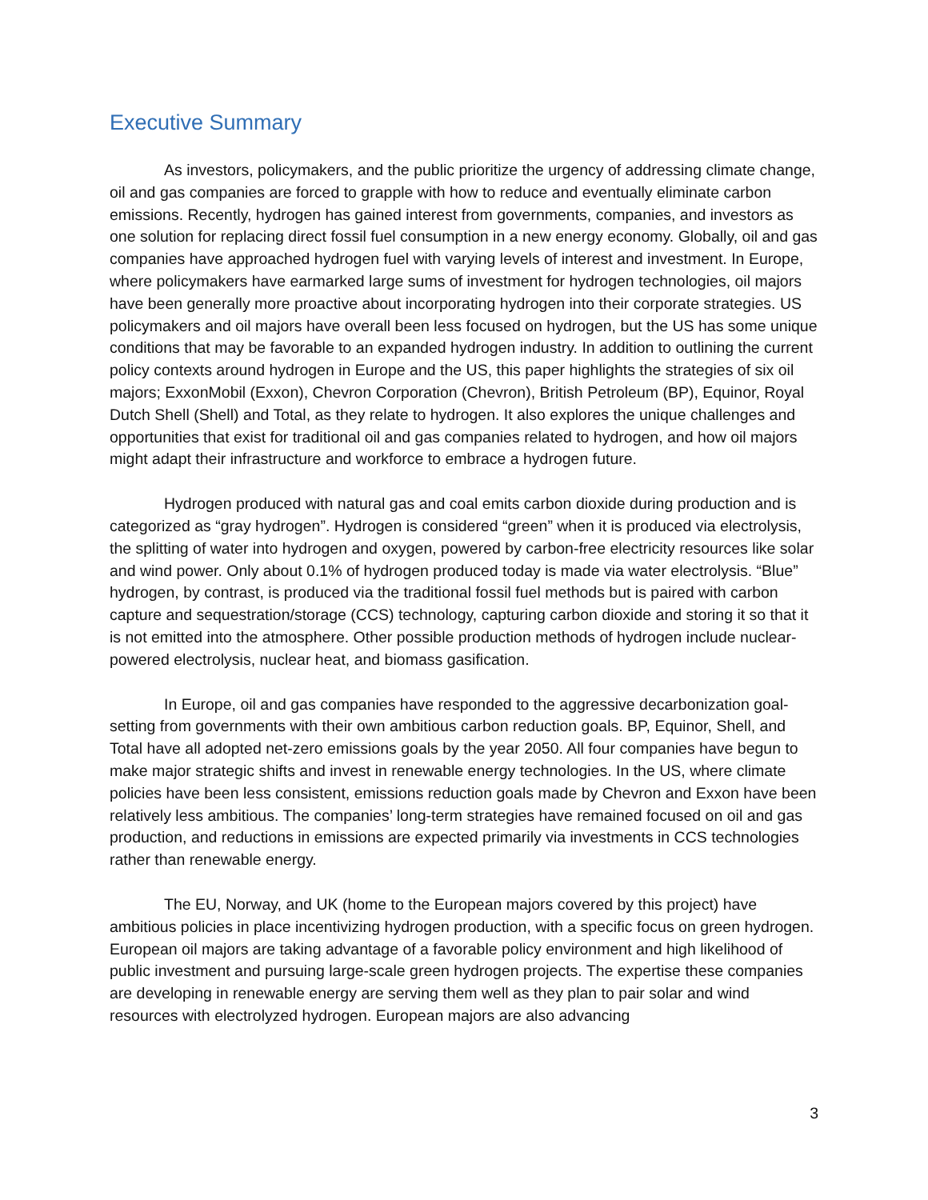Executive Summary
As investors, policymakers, and the public prioritize the urgency of addressing climate change, oil and gas companies are forced to grapple with how to reduce and eventually eliminate carbon emissions. Recently, hydrogen has gained interest from governments, companies, and investors as one solution for replacing direct fossil fuel consumption in a new energy economy. Globally, oil and gas companies have approached hydrogen fuel with varying levels of interest and investment. In Europe, where policymakers have earmarked large sums of investment for hydrogen technologies, oil majors have been generally more proactive about incorporating hydrogen into their corporate strategies. US policymakers and oil majors have overall been less focused on hydrogen, but the US has some unique conditions that may be favorable to an expanded hydrogen industry. In addition to outlining the current policy contexts around hydrogen in Europe and the US, this paper highlights the strategies of six oil majors; ExxonMobil (Exxon), Chevron Corporation (Chevron), British Petroleum (BP), Equinor, Royal Dutch Shell (Shell) and Total, as they relate to hydrogen. It also explores the unique challenges and opportunities that exist for traditional oil and gas companies related to hydrogen, and how oil majors might adapt their infrastructure and workforce to embrace a hydrogen future.
Hydrogen produced with natural gas and coal emits carbon dioxide during production and is categorized as “gray hydrogen”. Hydrogen is considered “green” when it is produced via electrolysis, the splitting of water into hydrogen and oxygen, powered by carbon-free electricity resources like solar and wind power. Only about 0.1% of hydrogen produced today is made via water electrolysis. “Blue” hydrogen, by contrast, is produced via the traditional fossil fuel methods but is paired with carbon capture and sequestration/storage (CCS) technology, capturing carbon dioxide and storing it so that it is not emitted into the atmosphere. Other possible production methods of hydrogen include nuclear-powered electrolysis, nuclear heat, and biomass gasification.
In Europe, oil and gas companies have responded to the aggressive decarbonization goal-setting from governments with their own ambitious carbon reduction goals. BP, Equinor, Shell, and Total have all adopted net-zero emissions goals by the year 2050. All four companies have begun to make major strategic shifts and invest in renewable energy technologies. In the US, where climate policies have been less consistent, emissions reduction goals made by Chevron and Exxon have been relatively less ambitious. The companies’ long-term strategies have remained focused on oil and gas production, and reductions in emissions are expected primarily via investments in CCS technologies rather than renewable energy.
The EU, Norway, and UK (home to the European majors covered by this project) have ambitious policies in place incentivizing hydrogen production, with a specific focus on green hydrogen. European oil majors are taking advantage of a favorable policy environment and high likelihood of public investment and pursuing large-scale green hydrogen projects. The expertise these companies are developing in renewable energy are serving them well as they plan to pair solar and wind resources with electrolyzed hydrogen. European majors are also advancing
3